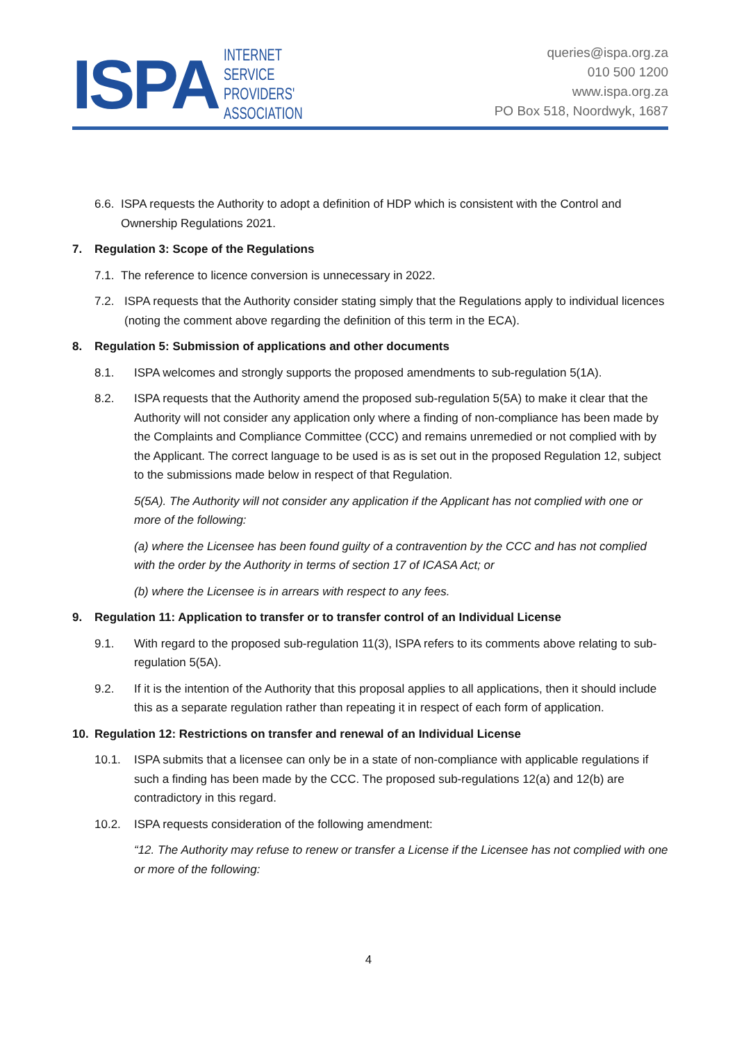ISPA INTERNET
SERVICE
PROVIDERS'
ASSOCIATION
queries@ispa.org.za
010 500 1200
www.ispa.org.za
PO Box 518, Noordwyk, 1687
6.6. ISPA requests the Authority to adopt a definition of HDP which is consistent with the Control and Ownership Regulations 2021.
7. Regulation 3: Scope of the Regulations
7.1. The reference to licence conversion is unnecessary in 2022.
7.2. ISPA requests that the Authority consider stating simply that the Regulations apply to individual licences (noting the comment above regarding the definition of this term in the ECA).
8. Regulation 5: Submission of applications and other documents
8.1. ISPA welcomes and strongly supports the proposed amendments to sub-regulation 5(1A).
8.2. ISPA requests that the Authority amend the proposed sub-regulation 5(5A) to make it clear that the Authority will not consider any application only where a finding of non-compliance has been made by the Complaints and Compliance Committee (CCC) and remains unremedied or not complied with by the Applicant. The correct language to be used is as is set out in the proposed Regulation 12, subject to the submissions made below in respect of that Regulation.
5(5A). The Authority will not consider any application if the Applicant has not complied with one or more of the following:
(a) where the Licensee has been found guilty of a contravention by the CCC and has not complied with the order by the Authority in terms of section 17 of ICASA Act; or
(b) where the Licensee is in arrears with respect to any fees.
9. Regulation 11: Application to transfer or to transfer control of an Individual License
9.1. With regard to the proposed sub-regulation 11(3), ISPA refers to its comments above relating to sub-regulation 5(5A).
9.2. If it is the intention of the Authority that this proposal applies to all applications, then it should include this as a separate regulation rather than repeating it in respect of each form of application.
10. Regulation 12: Restrictions on transfer and renewal of an Individual License
10.1. ISPA submits that a licensee can only be in a state of non-compliance with applicable regulations if such a finding has been made by the CCC. The proposed sub-regulations 12(a) and 12(b) are contradictory in this regard.
10.2. ISPA requests consideration of the following amendment:
“12. The Authority may refuse to renew or transfer a License if the Licensee has not complied with one or more of the following:
4